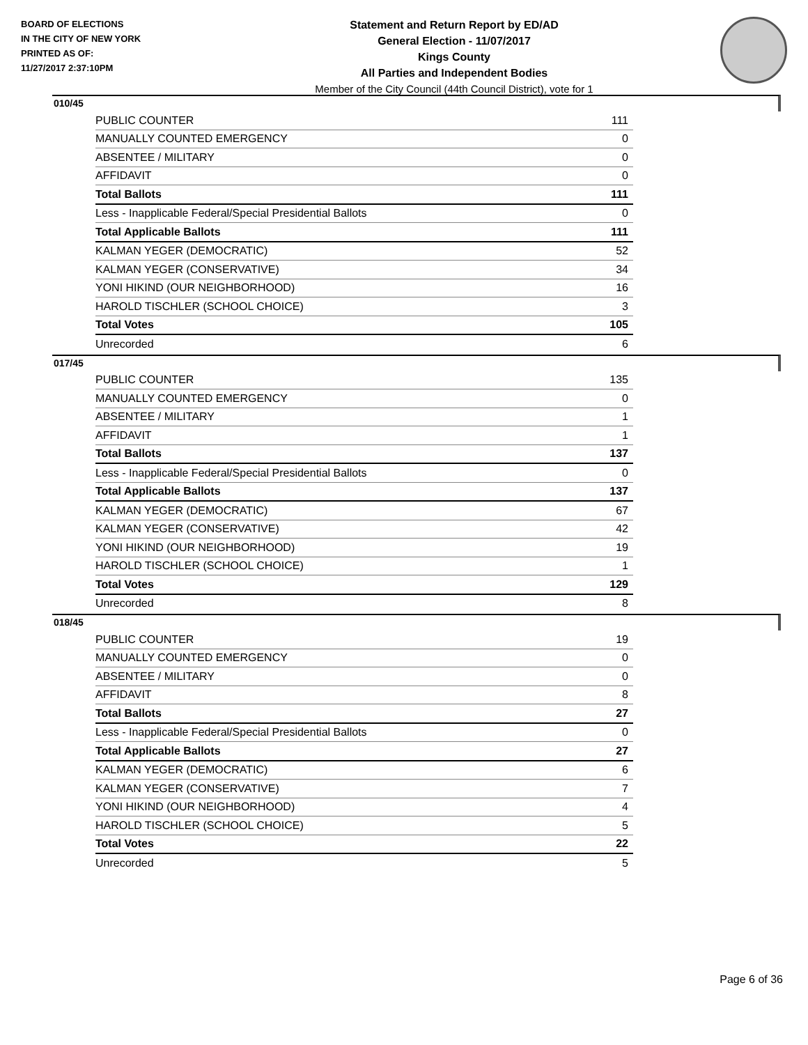BOARD OF ELECTIONS
IN THE CITY OF NEW YORK
PRINTED AS OF:
11/27/2017 2:37:10PM
Statement and Return Report by ED/AD
General Election - 11/07/2017
Kings County
All Parties and Independent Bodies
Member of the City Council (44th Council District), vote for 1
010/45
| PUBLIC COUNTER | 111 |
| MANUALLY COUNTED EMERGENCY | 0 |
| ABSENTEE / MILITARY | 0 |
| AFFIDAVIT | 0 |
| Total Ballots | 111 |
| Less - Inapplicable Federal/Special Presidential Ballots | 0 |
| Total Applicable Ballots | 111 |
| KALMAN YEGER (DEMOCRATIC) | 52 |
| KALMAN YEGER (CONSERVATIVE) | 34 |
| YONI HIKIND (OUR NEIGHBORHOOD) | 16 |
| HAROLD TISCHLER (SCHOOL CHOICE) | 3 |
| Total Votes | 105 |
| Unrecorded | 6 |
017/45
| PUBLIC COUNTER | 135 |
| MANUALLY COUNTED EMERGENCY | 0 |
| ABSENTEE / MILITARY | 1 |
| AFFIDAVIT | 1 |
| Total Ballots | 137 |
| Less - Inapplicable Federal/Special Presidential Ballots | 0 |
| Total Applicable Ballots | 137 |
| KALMAN YEGER (DEMOCRATIC) | 67 |
| KALMAN YEGER (CONSERVATIVE) | 42 |
| YONI HIKIND (OUR NEIGHBORHOOD) | 19 |
| HAROLD TISCHLER (SCHOOL CHOICE) | 1 |
| Total Votes | 129 |
| Unrecorded | 8 |
018/45
| PUBLIC COUNTER | 19 |
| MANUALLY COUNTED EMERGENCY | 0 |
| ABSENTEE / MILITARY | 0 |
| AFFIDAVIT | 8 |
| Total Ballots | 27 |
| Less - Inapplicable Federal/Special Presidential Ballots | 0 |
| Total Applicable Ballots | 27 |
| KALMAN YEGER (DEMOCRATIC) | 6 |
| KALMAN YEGER (CONSERVATIVE) | 7 |
| YONI HIKIND (OUR NEIGHBORHOOD) | 4 |
| HAROLD TISCHLER (SCHOOL CHOICE) | 5 |
| Total Votes | 22 |
| Unrecorded | 5 |
Page 6 of 36